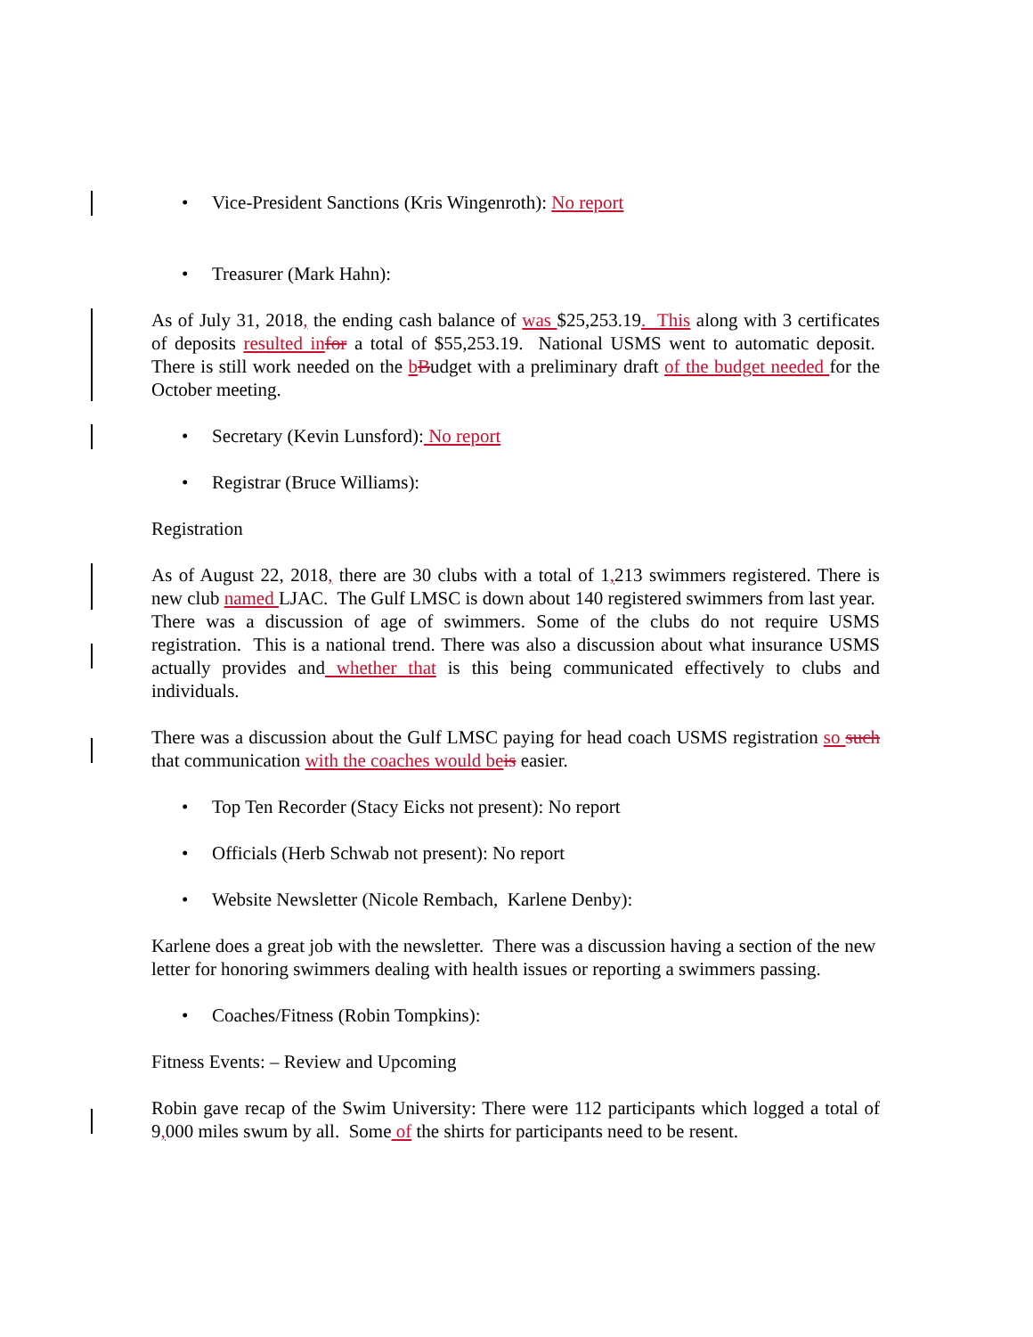• Vice-President Sanctions (Kris Wingenroth): No report
• Treasurer (Mark Hahn):
As of July 31, 2018, the ending cash balance of was $25,253.19. This along with 3 certificates of deposits resulted in for a total of $55,253.19. National USMS went to automatic deposit. There is still work needed on the bBudget with a preliminary draft of the budget needed for the October meeting.
• Secretary (Kevin Lunsford): No report
• Registrar (Bruce Williams):
Registration
As of August 22, 2018, there are 30 clubs with a total of 1, 213 swimmers registered. There is new club named LJAC. The Gulf LMSC is down about 140 registered swimmers from last year. There was a discussion of age of swimmers. Some of the clubs do not require USMS registration. This is a national trend. There was also a discussion about what insurance USMS actually provides and whether that is this being communicated effectively to clubs and individuals.
There was a discussion about the Gulf LMSC paying for head coach USMS registration so such that communication with the coaches would be is easier.
• Top Ten Recorder (Stacy Eicks not present): No report
• Officials (Herb Schwab not present): No report
• Website Newsletter (Nicole Rembach, Karlene Denby):
Karlene does a great job with the newsletter. There was a discussion having a section of the new letter for honoring swimmers dealing with health issues or reporting a swimmers passing.
• Coaches/Fitness (Robin Tompkins):
Fitness Events: – Review and Upcoming
Robin gave recap of the Swim University: There were 112 participants which logged a total of 9, 000 miles swum by all. Some of the shirts for participants need to be resent.